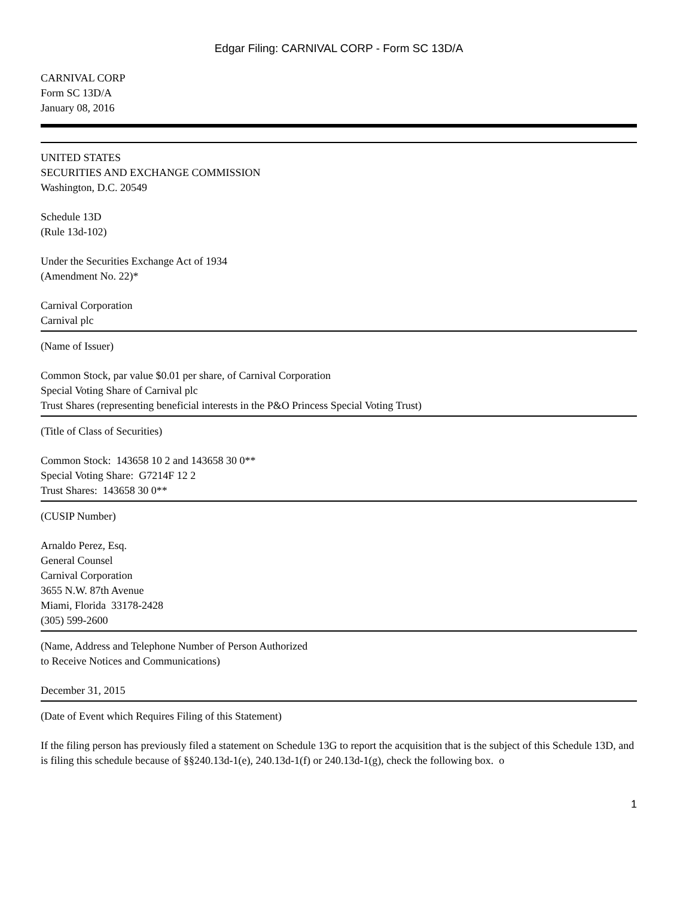Edgar Filing: CARNIVAL CORP - Form SC 13D/A
CARNIVAL CORP
Form SC 13D/A
January 08, 2016
UNITED STATES
SECURITIES AND EXCHANGE COMMISSION
Washington, D.C. 20549
Schedule 13D
(Rule 13d-102)
Under the Securities Exchange Act of 1934
(Amendment No. 22)*
Carnival Corporation
Carnival plc
(Name of Issuer)
Common Stock, par value $0.01 per share, of Carnival Corporation
Special Voting Share of Carnival plc
Trust Shares (representing beneficial interests in the P&O Princess Special Voting Trust)
(Title of Class of Securities)
Common Stock: 143658 10 2 and 143658 30 0**
Special Voting Share: G7214F 12 2
Trust Shares: 143658 30 0**
(CUSIP Number)
Arnaldo Perez, Esq.
General Counsel
Carnival Corporation
3655 N.W. 87th Avenue
Miami, Florida 33178-2428
(305) 599-2600
(Name, Address and Telephone Number of Person Authorized
to Receive Notices and Communications)
December 31, 2015
(Date of Event which Requires Filing of this Statement)
If the filing person has previously filed a statement on Schedule 13G to report the acquisition that is the subject of this Schedule 13D, and is filing this schedule because of §§240.13d-1(e), 240.13d-1(f) or 240.13d-1(g), check the following box. o
1